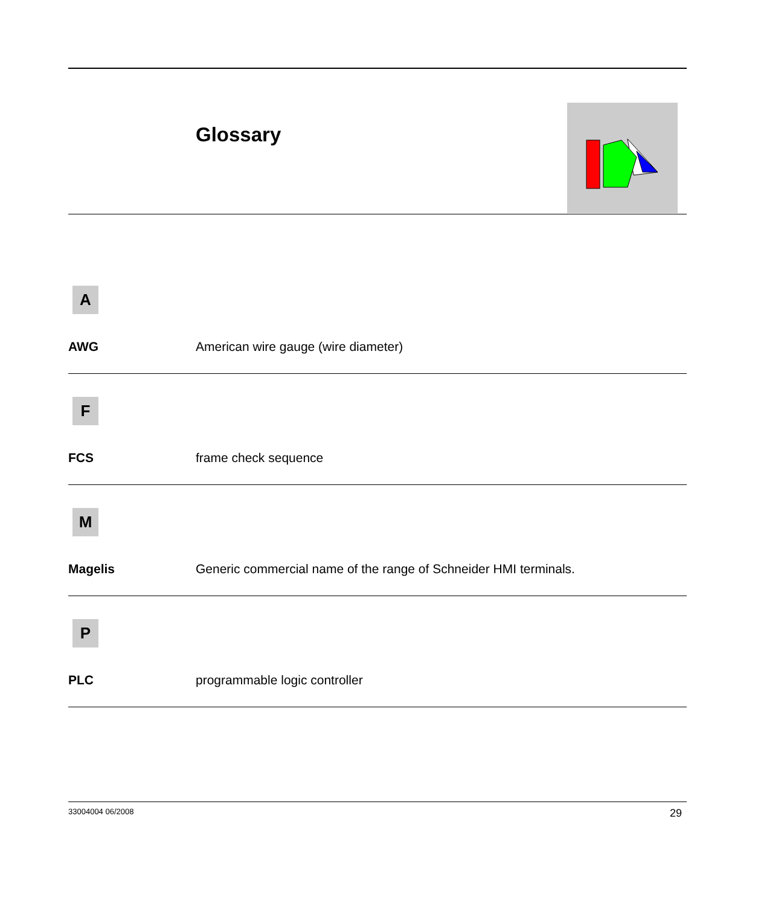Glossary
A
AWG American wire gauge (wire diameter)
F
FCS frame check sequence
M
Magelis Generic commercial name of the range of Schneider HMI terminals.
P
PLC programmable logic controller
33004004 06/2008 29